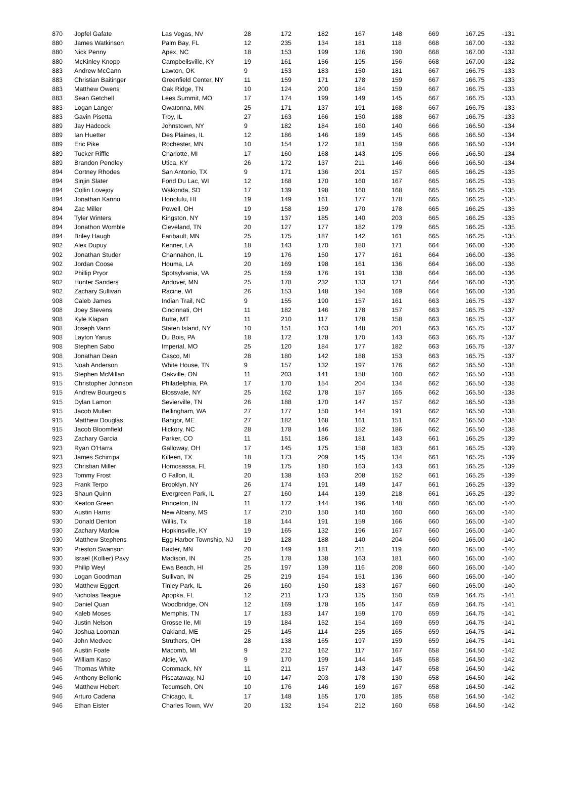| 870 | Jopfel Gafate | Las Vegas, NV | 28 | 172 | 182 | 167 | 148 | 669 | 167.25 | -131 |
| 880 | James Watkinson | Palm Bay, FL | 12 | 235 | 134 | 181 | 118 | 668 | 167.00 | -132 |
| 880 | Nick Penny | Apex, NC | 18 | 153 | 199 | 126 | 190 | 668 | 167.00 | -132 |
| 880 | McKinley Knopp | Campbellsville, KY | 19 | 161 | 156 | 195 | 156 | 668 | 167.00 | -132 |
| 883 | Andrew McCann | Lawton, OK | 9 | 153 | 183 | 150 | 181 | 667 | 166.75 | -133 |
| 883 | Christian Baitinger | Greenfield Center, NY | 11 | 159 | 171 | 178 | 159 | 667 | 166.75 | -133 |
| 883 | Matthew Owens | Oak Ridge, TN | 10 | 124 | 200 | 184 | 159 | 667 | 166.75 | -133 |
| 883 | Sean Getchell | Lees Summit, MO | 17 | 174 | 199 | 149 | 145 | 667 | 166.75 | -133 |
| 883 | Logan Langer | Owatonna, MN | 25 | 171 | 137 | 191 | 168 | 667 | 166.75 | -133 |
| 883 | Gavin Pisetta | Troy, IL | 27 | 163 | 166 | 150 | 188 | 667 | 166.75 | -133 |
| 889 | Jay Hadcock | Johnstown, NY | 9 | 182 | 184 | 160 | 140 | 666 | 166.50 | -134 |
| 889 | Ian Huetter | Des Plaines, IL | 12 | 186 | 146 | 189 | 145 | 666 | 166.50 | -134 |
| 889 | Eric Pike | Rochester, MN | 10 | 154 | 172 | 181 | 159 | 666 | 166.50 | -134 |
| 889 | Tucker Riffle | Charlotte, MI | 17 | 160 | 168 | 143 | 195 | 666 | 166.50 | -134 |
| 889 | Brandon Pendley | Utica, KY | 26 | 172 | 137 | 211 | 146 | 666 | 166.50 | -134 |
| 894 | Cortney Rhodes | San Antonio, TX | 9 | 171 | 136 | 201 | 157 | 665 | 166.25 | -135 |
| 894 | Sinjin Slater | Fond Du Lac, WI | 12 | 168 | 170 | 160 | 167 | 665 | 166.25 | -135 |
| 894 | Collin Lovejoy | Wakonda, SD | 17 | 139 | 198 | 160 | 168 | 665 | 166.25 | -135 |
| 894 | Jonathan Kanno | Honolulu, HI | 19 | 149 | 161 | 177 | 178 | 665 | 166.25 | -135 |
| 894 | Zac Miller | Powell, OH | 19 | 158 | 159 | 170 | 178 | 665 | 166.25 | -135 |
| 894 | Tyler Winters | Kingston, NY | 19 | 137 | 185 | 140 | 203 | 665 | 166.25 | -135 |
| 894 | Jonathon Womble | Cleveland, TN | 20 | 127 | 177 | 182 | 179 | 665 | 166.25 | -135 |
| 894 | Briley Haugh | Faribault, MN | 25 | 175 | 187 | 142 | 161 | 665 | 166.25 | -135 |
| 902 | Alex Dupuy | Kenner, LA | 18 | 143 | 170 | 180 | 171 | 664 | 166.00 | -136 |
| 902 | Jonathan Studer | Channahon, IL | 19 | 176 | 150 | 177 | 161 | 664 | 166.00 | -136 |
| 902 | Jordan Coose | Houma, LA | 20 | 169 | 198 | 161 | 136 | 664 | 166.00 | -136 |
| 902 | Phillip Pryor | Spotsylvania, VA | 25 | 159 | 176 | 191 | 138 | 664 | 166.00 | -136 |
| 902 | Hunter Sanders | Andover, MN | 25 | 178 | 232 | 133 | 121 | 664 | 166.00 | -136 |
| 902 | Zachary Sullivan | Racine, WI | 26 | 153 | 148 | 194 | 169 | 664 | 166.00 | -136 |
| 908 | Caleb James | Indian Trail, NC | 9 | 155 | 190 | 157 | 161 | 663 | 165.75 | -137 |
| 908 | Joey Stevens | Cincinnati, OH | 11 | 182 | 146 | 178 | 157 | 663 | 165.75 | -137 |
| 908 | Kyle Klapan | Butte, MT | 11 | 210 | 117 | 178 | 158 | 663 | 165.75 | -137 |
| 908 | Joseph Vann | Staten Island, NY | 10 | 151 | 163 | 148 | 201 | 663 | 165.75 | -137 |
| 908 | Layton Yarus | Du Bois, PA | 18 | 172 | 178 | 170 | 143 | 663 | 165.75 | -137 |
| 908 | Stephen Sabo | Imperial, MO | 25 | 120 | 184 | 177 | 182 | 663 | 165.75 | -137 |
| 908 | Jonathan Dean | Casco, MI | 28 | 180 | 142 | 188 | 153 | 663 | 165.75 | -137 |
| 915 | Noah Anderson | White House, TN | 9 | 157 | 132 | 197 | 176 | 662 | 165.50 | -138 |
| 915 | Stephen McMillan | Oakville, ON | 11 | 203 | 141 | 158 | 160 | 662 | 165.50 | -138 |
| 915 | Christopher Johnson | Philadelphia, PA | 17 | 170 | 154 | 204 | 134 | 662 | 165.50 | -138 |
| 915 | Andrew Bourgeois | Blossvale, NY | 25 | 162 | 178 | 157 | 165 | 662 | 165.50 | -138 |
| 915 | Dylan Lamon | Sevierville, TN | 26 | 188 | 170 | 147 | 157 | 662 | 165.50 | -138 |
| 915 | Jacob Mullen | Bellingham, WA | 27 | 177 | 150 | 144 | 191 | 662 | 165.50 | -138 |
| 915 | Matthew Douglas | Bangor, ME | 27 | 182 | 168 | 161 | 151 | 662 | 165.50 | -138 |
| 915 | Jacob Bloomfield | Hickory, NC | 28 | 178 | 146 | 152 | 186 | 662 | 165.50 | -138 |
| 923 | Zachary Garcia | Parker, CO | 11 | 151 | 186 | 181 | 143 | 661 | 165.25 | -139 |
| 923 | Ryan O'Harra | Galloway, OH | 17 | 145 | 175 | 158 | 183 | 661 | 165.25 | -139 |
| 923 | James Schirripa | Killeen, TX | 18 | 173 | 209 | 145 | 134 | 661 | 165.25 | -139 |
| 923 | Christian Miller | Homosassa, FL | 19 | 175 | 180 | 163 | 143 | 661 | 165.25 | -139 |
| 923 | Tommy Frost | O Fallon, IL | 20 | 138 | 163 | 208 | 152 | 661 | 165.25 | -139 |
| 923 | Frank Terpo | Brooklyn, NY | 26 | 174 | 191 | 149 | 147 | 661 | 165.25 | -139 |
| 923 | Shaun Quinn | Evergreen Park, IL | 27 | 160 | 144 | 139 | 218 | 661 | 165.25 | -139 |
| 930 | Keaton Green | Princeton, IN | 11 | 172 | 144 | 196 | 148 | 660 | 165.00 | -140 |
| 930 | Austin Harris | New Albany, MS | 17 | 210 | 150 | 140 | 160 | 660 | 165.00 | -140 |
| 930 | Donald Denton | Willis, Tx | 18 | 144 | 191 | 159 | 166 | 660 | 165.00 | -140 |
| 930 | Zachary Marlow | Hopkinsville, KY | 19 | 165 | 132 | 196 | 167 | 660 | 165.00 | -140 |
| 930 | Matthew Stephens | Egg Harbor Township, NJ | 19 | 128 | 188 | 140 | 204 | 660 | 165.00 | -140 |
| 930 | Preston Swanson | Baxter, MN | 20 | 149 | 181 | 211 | 119 | 660 | 165.00 | -140 |
| 930 | Israel (Kollier) Pavy | Madison, IN | 25 | 178 | 138 | 163 | 181 | 660 | 165.00 | -140 |
| 930 | Philip Weyl | Ewa Beach, HI | 25 | 197 | 139 | 116 | 208 | 660 | 165.00 | -140 |
| 930 | Logan Goodman | Sullivan, IN | 25 | 219 | 154 | 151 | 136 | 660 | 165.00 | -140 |
| 930 | Matthew Eggert | Tinley Park, IL | 26 | 160 | 150 | 183 | 167 | 660 | 165.00 | -140 |
| 940 | Nicholas Teague | Apopka, FL | 12 | 211 | 173 | 125 | 150 | 659 | 164.75 | -141 |
| 940 | Daniel Quan | Woodbridge, ON | 12 | 169 | 178 | 165 | 147 | 659 | 164.75 | -141 |
| 940 | Kaleb Moses | Memphis, TN | 17 | 183 | 147 | 159 | 170 | 659 | 164.75 | -141 |
| 940 | Justin Nelson | Grosse Ile, MI | 19 | 184 | 152 | 154 | 169 | 659 | 164.75 | -141 |
| 940 | Joshua Looman | Oakland, ME | 25 | 145 | 114 | 235 | 165 | 659 | 164.75 | -141 |
| 940 | John Medvec | Struthers, OH | 28 | 138 | 165 | 197 | 159 | 659 | 164.75 | -141 |
| 946 | Austin Foate | Macomb, MI | 9 | 212 | 162 | 117 | 167 | 658 | 164.50 | -142 |
| 946 | William Kaso | Aldie, VA | 9 | 170 | 199 | 144 | 145 | 658 | 164.50 | -142 |
| 946 | Thomas White | Commack, NY | 11 | 211 | 157 | 143 | 147 | 658 | 164.50 | -142 |
| 946 | Anthony Bellonio | Piscataway, NJ | 10 | 147 | 203 | 178 | 130 | 658 | 164.50 | -142 |
| 946 | Matthew Hebert | Tecumseh, ON | 10 | 176 | 146 | 169 | 167 | 658 | 164.50 | -142 |
| 946 | Arturo Cadena | Chicago, IL | 17 | 148 | 155 | 170 | 185 | 658 | 164.50 | -142 |
| 946 | Ethan Eister | Charles Town, WV | 20 | 132 | 154 | 212 | 160 | 658 | 164.50 | -142 |